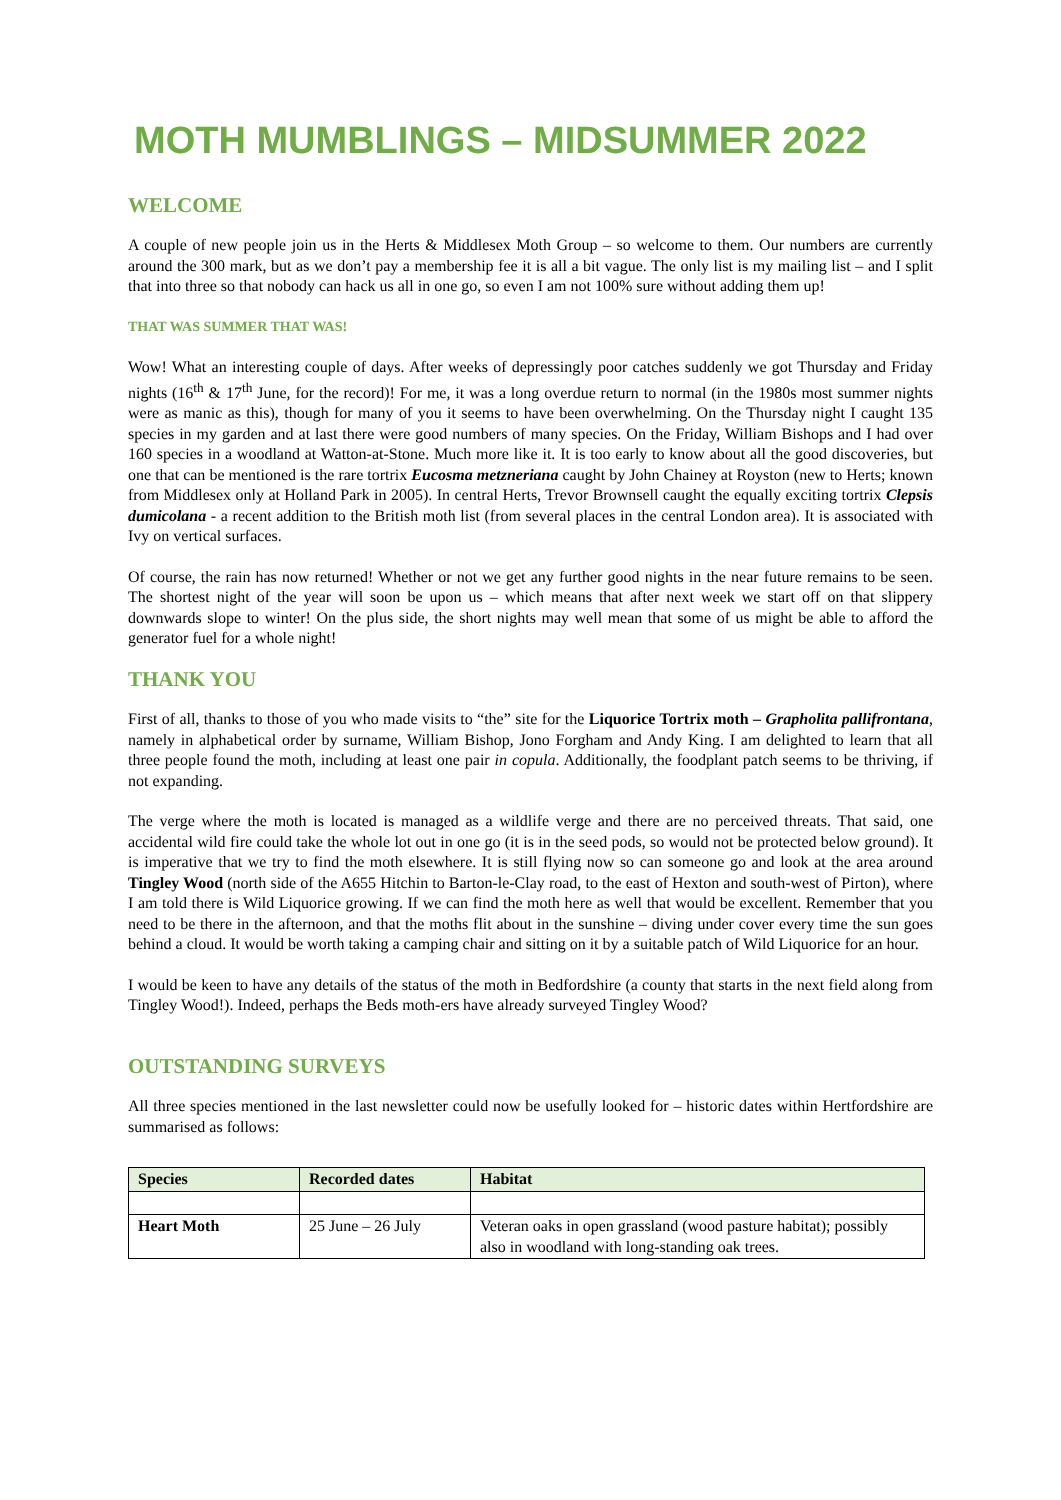MOTH MUMBLINGS – MIDSUMMER 2022
WELCOME
A couple of new people join us in the Herts & Middlesex Moth Group – so welcome to them. Our numbers are currently around the 300 mark, but as we don’t pay a membership fee it is all a bit vague. The only list is my mailing list – and I split that into three so that nobody can hack us all in one go, so even I am not 100% sure without adding them up!
THAT WAS SUMMER THAT WAS!
Wow! What an interesting couple of days. After weeks of depressingly poor catches suddenly we got Thursday and Friday nights (16<sup>th</sup> & 17<sup>th</sup> June, for the record)! For me, it was a long overdue return to normal (in the 1980s most summer nights were as manic as this), though for many of you it seems to have been overwhelming. On the Thursday night I caught 135 species in my garden and at last there were good numbers of many species. On the Friday, William Bishops and I had over 160 species in a woodland at Watton-at-Stone. Much more like it. It is too early to know about all the good discoveries, but one that can be mentioned is the rare tortrix Eucosma metzneriana caught by John Chainey at Royston (new to Herts; known from Middlesex only at Holland Park in 2005). In central Herts, Trevor Brownsell caught the equally exciting tortrix Clepsis dumicolana - a recent addition to the British moth list (from several places in the central London area). It is associated with Ivy on vertical surfaces.
Of course, the rain has now returned! Whether or not we get any further good nights in the near future remains to be seen. The shortest night of the year will soon be upon us – which means that after next week we start off on that slippery downwards slope to winter! On the plus side, the short nights may well mean that some of us might be able to afford the generator fuel for a whole night!
THANK YOU
First of all, thanks to those of you who made visits to “the” site for the Liquorice Tortrix moth – Grapholita pallifrontana, namely in alphabetical order by surname, William Bishop, Jono Forgham and Andy King. I am delighted to learn that all three people found the moth, including at least one pair in copula. Additionally, the foodplant patch seems to be thriving, if not expanding.
The verge where the moth is located is managed as a wildlife verge and there are no perceived threats. That said, one accidental wild fire could take the whole lot out in one go (it is in the seed pods, so would not be protected below ground). It is imperative that we try to find the moth elsewhere. It is still flying now so can someone go and look at the area around Tingley Wood (north side of the A655 Hitchin to Barton-le-Clay road, to the east of Hexton and south-west of Pirton), where I am told there is Wild Liquorice growing. If we can find the moth here as well that would be excellent. Remember that you need to be there in the afternoon, and that the moths flit about in the sunshine – diving under cover every time the sun goes behind a cloud. It would be worth taking a camping chair and sitting on it by a suitable patch of Wild Liquorice for an hour.
I would be keen to have any details of the status of the moth in Bedfordshire (a county that starts in the next field along from Tingley Wood!). Indeed, perhaps the Beds moth-ers have already surveyed Tingley Wood?
OUTSTANDING SURVEYS
All three species mentioned in the last newsletter could now be usefully looked for – historic dates within Hertfordshire are summarised as follows:
| Species | Recorded dates | Habitat |
| --- | --- | --- |
| Heart Moth | 25 June – 26 July | Veteran oaks in open grassland (wood pasture habitat); possibly also in woodland with long-standing oak trees. |